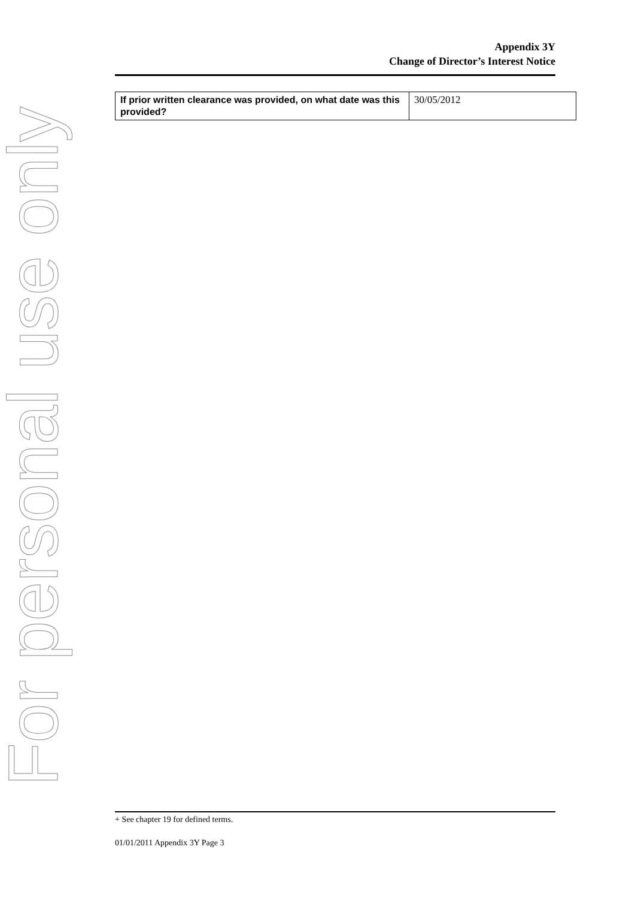Appendix 3Y
Change of Director’s Interest Notice
| If prior written clearance was provided, on what date was this provided? | 30/05/2012 |
For personal use only
+ See chapter 19 for defined terms.
01/01/2011 Appendix 3Y Page 3